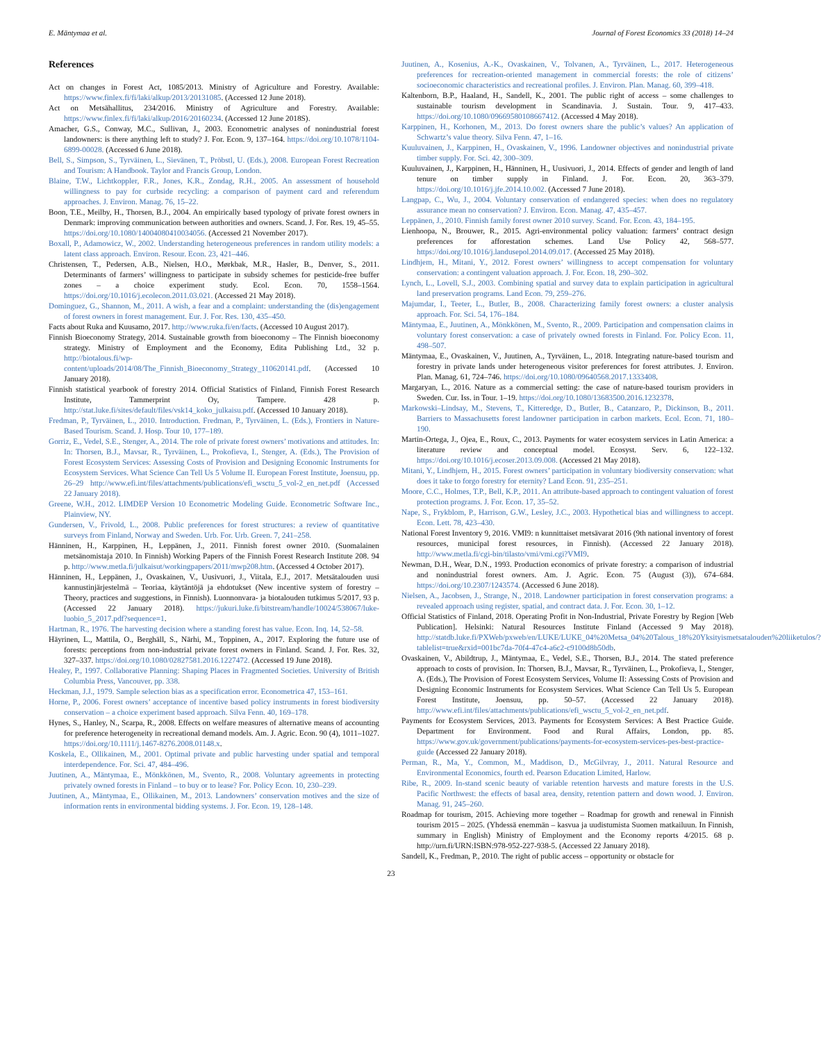E. Mäntymaa et al. Journal of Forest Economics 33 (2018) 14–24
References
Act on changes in Forest Act, 1085/2013. Ministry of Agriculture and Forestry. Available: https://www.finlex.fi/fi/laki/alkup/2013/20131085. (Accessed 12 June 2018).
Act on Metsähallitus, 234/2016. Ministry of Agriculture and Forestry. Available: https://www.finlex.fi/fi/laki/alkup/2016/20160234. (Accessed 12 June 2018S).
Amacher, G.S., Conway, M.C., Sullivan, J., 2003. Econometric analyses of nonindustrial forest landowners: is there anything left to study? J. For. Econ. 9, 137–164. https://doi.org/10.1078/1104-6899-00028. (Accessed 6 June 2018).
Bell, S., Simpson, S., Tyrväinen, L., Sievänen, T., Pröbstl, U. (Eds.), 2008. European Forest Recreation and Tourism: A Handbook. Taylor and Francis Group, London.
Blaine, T.W., Lichtkoppler, F.R., Jones, K.R., Zondag, R.H., 2005. An assessment of household willingness to pay for curbside recycling: a comparison of payment card and referendum approaches. J. Environ. Manag. 76, 15–22.
Boon, T.E., Meilby, H., Thorsen, B.J., 2004. An empirically based typology of private forest owners in Denmark: improving communication between authorities and owners. Scand. J. For. Res. 19, 45–55. https://doi.org/10.1080/14004080410034056. (Accessed 21 November 2017).
Boxall, P., Adamowicz, W., 2002. Understanding heterogeneous preferences in random utility models: a latent class approach. Environ. Resour. Econ. 23, 421–446.
Christensen, T., Pedersen, A.B., Nielsen, H.O., Mørkbak, M.R., Hasler, B., Denver, S., 2011. Determinants of farmers’ willingness to participate in subsidy schemes for pesticide-free buffer zones – a choice experiment study. Ecol. Econ. 70, 1558–1564. https://doi.org/10.1016/j.ecolecon.2011.03.021. (Accessed 21 May 2018).
Dominguez, G., Shannon, M., 2011. A wish, a fear and a complaint: understanding the (dis)engagement of forest owners in forest management. Eur. J. For. Res. 130, 435–450.
Facts about Ruka and Kuusamo, 2017. http://www.ruka.fi/en/facts. (Accessed 10 August 2017).
Finnish Bioeconomy Strategy, 2014. Sustainable growth from bioeconomy – The Finnish bioeconomy strategy. Ministry of Employment and the Economy, Edita Publishing Ltd., 32 p. http://biotalous.fi/wp-content/uploads/2014/08/The_Finnish_Bioeconomy_Strategy_110620141.pdf. (Accessed 10 January 2018).
Finnish statistical yearbook of forestry 2014. Official Statistics of Finland, Finnish Forest Research Institute, Tammerprint Oy, Tampere. 428 p. http://stat.luke.fi/sites/default/files/vsk14_koko_julkaisu.pdf. (Accessed 10 January 2018).
Fredman, P., Tyrväinen, L., 2010. Introduction. Fredman, P., Tyrväinen, L. (Eds.), Frontiers in Nature-Based Tourism. Scand. J. Hosp. Tour 10, 177–189.
Gorriz, E., Vedel, S.E., Stenger, A., 2014. The role of private forest owners’ motivations and attitudes. In: In: Thorsen, B.J., Mavsar, R., Tyrväinen, L., Prokofieva, I., Stenger, A. (Eds.), The Provision of Forest Ecosystem Services: Assessing Costs of Provision and Designing Economic Instruments for Ecosystem Services. What Science Can Tell Us 5 Volume II. European Forest Institute, Joensuu, pp. 26–29 http://www.efi.int/files/attachments/publications/efi_wsctu_5_vol-2_en_net.pdf (Accessed 22 January 2018).
Greene, W.H., 2012. LIMDEP Version 10 Econometric Modeling Guide. Econometric Software Inc., Plainview, NY.
Gundersen, V., Frivold, L., 2008. Public preferences for forest structures: a review of quantitative surveys from Finland, Norway and Sweden. Urb. For. Urb. Green. 7, 241–258.
Hänninen, H., Karppinen, H., Leppänen, J., 2011. Finnish forest owner 2010. (Suomalainen metsänomistaja 2010. In Finnish) Working Papers of the Finnish Forest Research Institute 208. 94 p. http://www.metla.fi/julkaisut/workingpapers/2011/mwp208.htm. (Accessed 4 October 2017).
Hänninen, H., Leppänen, J., Ovaskainen, V., Uusivuori, J., Viitala, E.J., 2017. Metsätalouden uusi kannustinjärjestelmä – Teoriaa, käytäntöjä ja ehdotukset (New incentive system of forestry – Theory, practices and suggestions, in Finnish). Luonnonvara- ja biotalouden tutkimus 5/2017. 93 p. (Accessed 22 January 2018). https://jukuri.luke.fi/bitstream/handle/10024/538067/luke-luobio_5_2017.pdf?sequence=1.
Hartman, R., 1976. The harvesting decision where a standing forest has value. Econ. Inq. 14, 52–58.
Häyrinen, L., Mattila, O., Berghäll, S., Närhi, M., Toppinen, A., 2017. Exploring the future use of forests: perceptions from non-industrial private forest owners in Finland. Scand. J. For. Res. 32, 327–337. https://doi.org/10.1080/02827581.2016.1227472. (Accessed 19 June 2018).
Healey, P., 1997. Collaborative Planning: Shaping Places in Fragmented Societies. University of British Columbia Press, Vancouver, pp. 338.
Heckman, J.J., 1979. Sample selection bias as a specification error. Econometrica 47, 153–161.
Horne, P., 2006. Forest owners’ acceptance of incentive based policy instruments in forest biodiversity conservation – a choice experiment based approach. Silva Fenn. 40, 169–178.
Hynes, S., Hanley, N., Scarpa, R., 2008. Effects on welfare measures of alternative means of accounting for preference heterogeneity in recreational demand models. Am. J. Agric. Econ. 90 (4), 1011–1027. https://doi.org/10.1111/j.1467-8276.2008.01148.x.
Koskela, E., Ollikainen, M., 2001. Optimal private and public harvesting under spatial and temporal interdependence. For. Sci. 47, 484–496.
Juutinen, A., Mäntymaa, E., Mönkkönen, M., Svento, R., 2008. Voluntary agreements in protecting privately owned forests in Finland – to buy or to lease? For. Policy Econ. 10, 230–239.
Juutinen, A., Mäntymaa, E., Ollikainen, M., 2013. Landowners’ conservation motives and the size of information rents in environmental bidding systems. J. For. Econ. 19, 128–148.
Juutinen, A., Kosenius, A.-K., Ovaskainen, V., Tolvanen, A., Tyrväinen, L., 2017. Heterogeneous preferences for recreation-oriented management in commercial forests: the role of citizens’ socioeconomic characteristics and recreational profiles. J. Environ. Plan. Manag. 60, 399–418.
Kaltenborn, B.P., Haaland, H., Sandell, K., 2001. The public right of access – some challenges to sustainable tourism development in Scandinavia. J. Sustain. Tour. 9, 417–433. https://doi.org/10.1080/09669580108667412. (Accessed 4 May 2018).
Karppinen, H., Korhonen, M., 2013. Do forest owners share the public’s values? An application of Schwartz’s value theory. Silva Fenn. 47, 1–16.
Kuuluvainen, J., Karppinen, H., Ovaskainen, V., 1996. Landowner objectives and nonindustrial private timber supply. For. Sci. 42, 300–309.
Kuuluvainen, J., Karppinen, H., Hänninen, H., Uusivuori, J., 2014. Effects of gender and length of land tenure on timber supply in Finland. J. For. Econ. 20, 363–379. https://doi.org/10.1016/j.jfe.2014.10.002. (Accessed 7 June 2018).
Langpap, C., Wu, J., 2004. Voluntary conservation of endangered species: when does no regulatory assurance mean no conservation? J. Environ. Econ. Manag. 47, 435–457.
Leppänen, J., 2010. Finnish family forest owner 2010 survey. Scand. For. Econ. 43, 184–195.
Lienhoopa, N., Brouwer, R., 2015. Agri-environmental policy valuation: farmers’ contract design preferences for afforestation schemes. Land Use Policy 42, 568–577. https://doi.org/10.1016/j.landusepol.2014.09.017. (Accessed 25 May 2018).
Lindhjem, H., Mitani, Y., 2012. Forest owners’ willingness to accept compensation for voluntary conservation: a contingent valuation approach. J. For. Econ. 18, 290–302.
Lynch, L., Lovell, S.J., 2003. Combining spatial and survey data to explain participation in agricultural land preservation programs. Land Econ. 79, 259–276.
Majumdar, I., Teeter, L., Butler, B., 2008. Characterizing family forest owners: a cluster analysis approach. For. Sci. 54, 176–184.
Mäntymaa, E., Juutinen, A., Mönkkönen, M., Svento, R., 2009. Participation and compensation claims in voluntary forest conservation: a case of privately owned forests in Finland. For. Policy Econ. 11, 498–507.
Mäntymaa, E., Ovaskainen, V., Juutinen, A., Tyrväinen, L., 2018. Integrating nature-based tourism and forestry in private lands under heterogeneous visitor preferences for forest attributes. J. Environ. Plan. Manag. 61, 724–746. https://doi.org/10.1080/09640568.2017.1333408.
Margaryan, L., 2016. Nature as a commercial setting: the case of nature-based tourism providers in Sweden. Cur. Iss. in Tour. 1–19. https://doi.org/10.1080/13683500.2016.1232378.
Markowski–Lindsay, M., Stevens, T., Kitteredge, D., Butler, B., Catanzaro, P., Dickinson, B., 2011. Barriers to Massachusetts forest landowner participation in carbon markets. Ecol. Econ. 71, 180–190.
Martin-Ortega, J., Ojea, E., Roux, C., 2013. Payments for water ecosystem services in Latin America: a literature review and conceptual model. Ecosyst. Serv. 6, 122–132. https://doi.org/10.1016/j.ecoser.2013.09.008. (Accessed 21 May 2018).
Mitani, Y., Lindhjem, H., 2015. Forest owners’ participation in voluntary biodiversity conservation: what does it take to forgo forestry for eternity? Land Econ. 91, 235–251.
Moore, C.C., Holmes, T.P., Bell, K.P., 2011. An attribute-based approach to contingent valuation of forest protection programs. J. For. Econ. 17, 35–52.
Nape, S., Frykblom, P., Harrison, G.W., Lesley, J.C., 2003. Hypothetical bias and willingness to accept. Econ. Lett. 78, 423–430.
National Forest Inventory 9, 2016. VMI9: n kunnittaiset metsävarat 2016 (9th national inventory of forest resources, municipal forest resources, in Finnish). (Accessed 22 January 2018). http://www.metla.fi/cgi-bin/tilasto/vmi/vmi.cgi?VMI9.
Newman, D.H., Wear, D.N., 1993. Production economics of private forestry: a comparison of industrial and nonindustrial forest owners. Am. J. Agric. Econ. 75 (August (3)), 674–684. https://doi.org/10.2307/1243574. (Accessed 6 June 2018).
Nielsen, A., Jacobsen, J., Strange, N., 2018. Landowner participation in forest conservation programs: a revealed approach using register, spatial, and contract data. J. For. Econ. 30, 1–12.
Official Statistics of Finland, 2018. Operating Profit in Non-Industrial, Private Forestry by Region [Web Publication]. Helsinki: Natural Resources Institute Finland (Accessed 9 May 2018). http://statdb.luke.fi/PXWeb/pxweb/en/LUKE/LUKE_04%20Metsa_04%20Talous_18%20Yksityismetsatalouden%20liiketulos/?tablelist=true&rxid=001bc7da-70f4-47c4-a6c2-c9100d8b50db.
Ovaskainen, V., Abildtrup, J., Mäntymaa, E., Vedel, S.E., Thorsen, B.J., 2014. The stated preference approach to costs of provision. In: Thorsen, B.J., Mavsar, R., Tyrväinen, L., Prokofieva, I., Stenger, A. (Eds.), The Provision of Forest Ecosystem Services, Volume II: Assessing Costs of Provision and Designing Economic Instruments for Ecosystem Services. What Science Can Tell Us 5. European Forest Institute, Joensuu, pp. 50–57. (Accessed 22 January 2018). http://www.efi.int/files/attachments/publications/efi_wsctu_5_vol-2_en_net.pdf.
Payments for Ecosystem Services, 2013. Payments for Ecosystem Services: A Best Practice Guide. Department for Environment. Food and Rural Affairs, London, pp. 85. https://www.gov.uk/government/publications/payments-for-ecosystem-services-pes-best-practice-guide (Accessed 22 January 2018).
Perman, R., Ma, Y., Common, M., Maddison, D., McGilvray, J., 2011. Natural Resource and Environmental Economics, fourth ed. Pearson Education Limited, Harlow.
Ribe, R., 2009. In-stand scenic beauty of variable retention harvests and mature forests in the U.S. Pacific Northwest: the effects of basal area, density, retention pattern and down wood. J. Environ. Manag. 91, 245–260.
Roadmap for tourism, 2015. Achieving more together – Roadmap for growth and renewal in Finnish tourism 2015 – 2025. (Yhdessä enemmän – kasvua ja uudistumista Suomen matkailuun. In Finnish, summary in English) Ministry of Employment and the Economy reports 4/2015. 68 p. http://urn.fi/URN:ISBN:978-952-227-938-5. (Accessed 22 January 2018).
Sandell, K., Fredman, P., 2010. The right of public access – opportunity or obstacle for
23